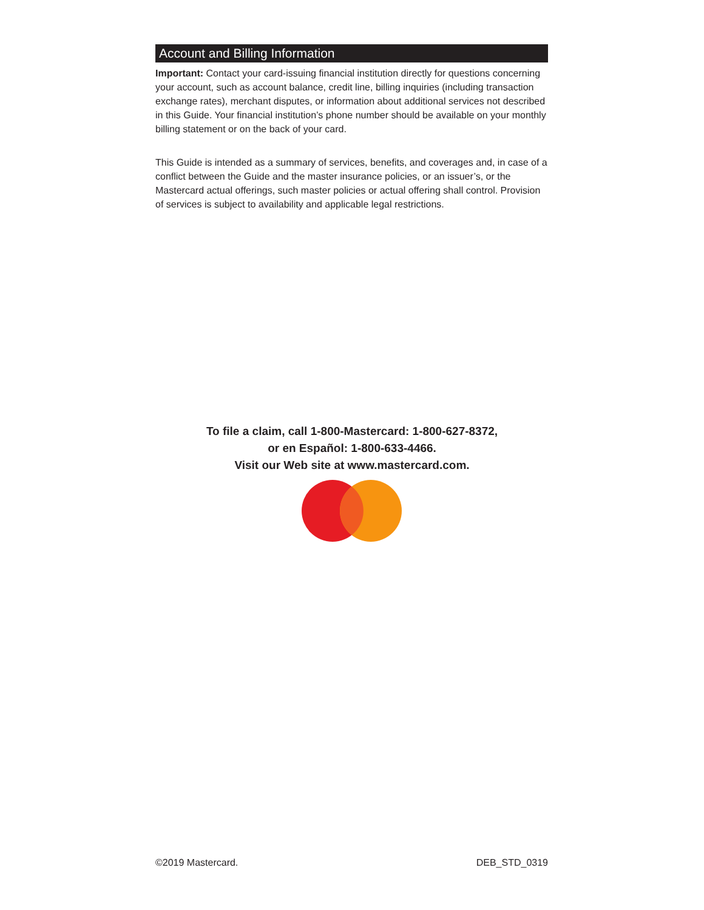Account and Billing Information
Important: Contact your card-issuing financial institution directly for questions concerning your account, such as account balance, credit line, billing inquiries (including transaction exchange rates), merchant disputes, or information about additional services not described in this Guide. Your financial institution’s phone number should be available on your monthly billing statement or on the back of your card.
This Guide is intended as a summary of services, benefits, and coverages and, in case of a conflict between the Guide and the master insurance policies, or an issuer’s, or the Mastercard actual offerings, such master policies or actual offering shall control. Provision of services is subject to availability and applicable legal restrictions.
To file a claim, call 1-800-Mastercard: 1-800-627-8372,
or en Español: 1-800-633-4466.
Visit our Web site at www.mastercard.com.
©2019 Mastercard. DEB_STD_0319